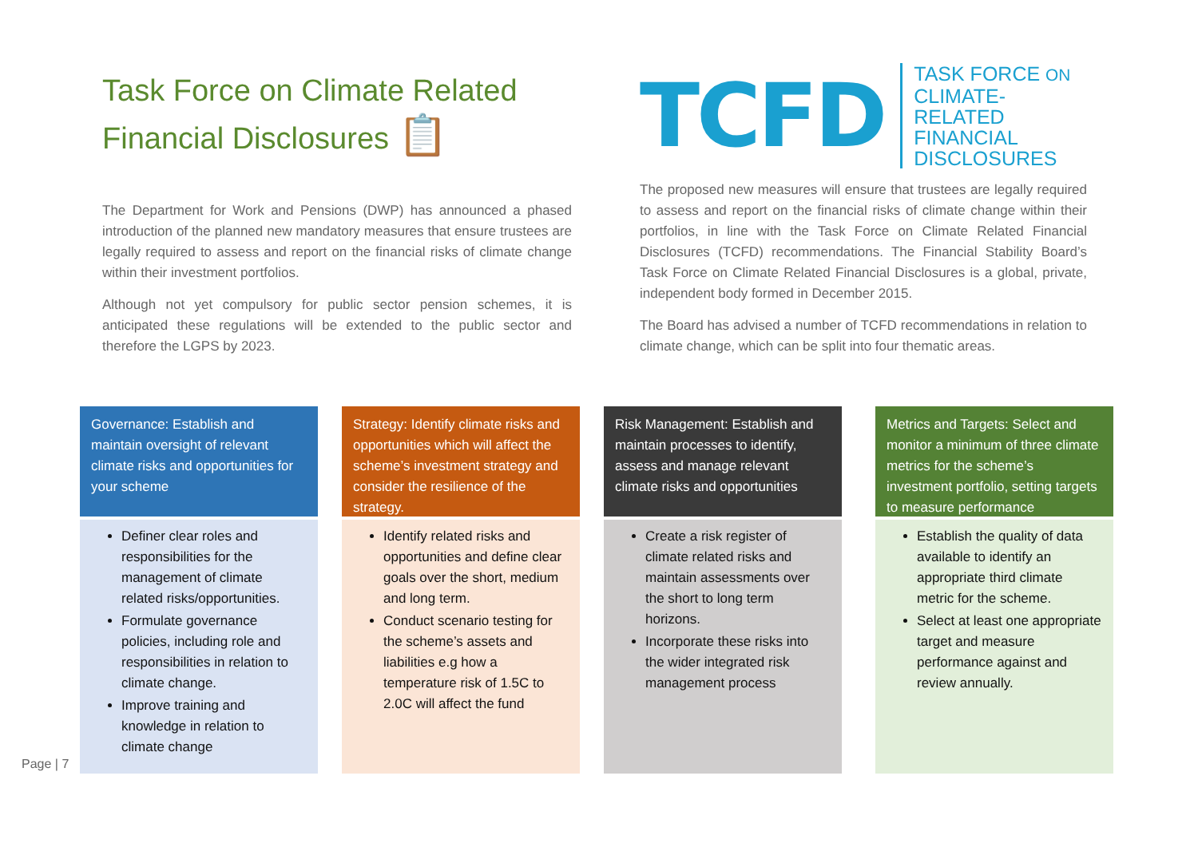Task Force on Climate Related
Financial Disclosures 📋
The Department for Work and Pensions (DWP) has announced a phased introduction of the planned new mandatory measures that ensure trustees are legally required to assess and report on the financial risks of climate change within their investment portfolios.
Although not yet compulsory for public sector pension schemes, it is anticipated these regulations will be extended to the public sector and therefore the LGPS by 2023.
TCFD
TASK FORCE ON
CLIMATE-RELATED
FINANCIAL
DISCLOSURES
The proposed new measures will ensure that trustees are legally required to assess and report on the financial risks of climate change within their portfolios, in line with the Task Force on Climate Related Financial Disclosures (TCFD) recommendations. The Financial Stability Board’s Task Force on Climate Related Financial Disclosures is a global, private, independent body formed in December 2015.
The Board has advised a number of TCFD recommendations in relation to climate change, which can be split into four thematic areas.
Governance: Establish and maintain oversight of relevant climate risks and opportunities for your scheme
Definer clear roles and responsibilities for the management of climate related risks/opportunities.
Formulate governance policies, including role and responsibilities in relation to climate change.
Improve training and knowledge in relation to climate change
Strategy: Identify climate risks and opportunities which will affect the scheme’s investment strategy and consider the resilience of the strategy.
Identify related risks and opportunities and define clear goals over the short, medium and long term.
Conduct scenario testing for the scheme’s assets and liabilities e.g how a temperature risk of 1.5C to 2.0C will affect the fund
Risk Management: Establish and maintain processes to identify, assess and manage relevant climate risks and opportunities
Create a risk register of climate related risks and maintain assessments over the short to long term horizons.
Incorporate these risks into the wider integrated risk management process
Metrics and Targets: Select and monitor a minimum of three climate metrics for the scheme’s investment portfolio, setting targets to measure performance
Establish the quality of data available to identify an appropriate third climate metric for the scheme.
Select at least one appropriate target and measure performance against and review annually.
Page | 7